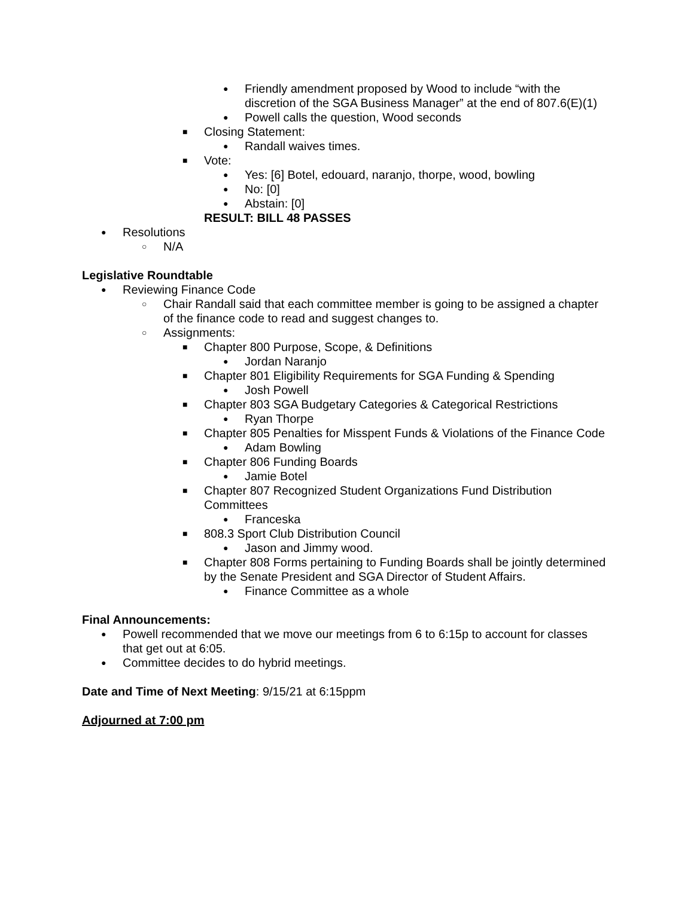●
Friendly amendment proposed by Wood to include “with the discretion of the SGA Business Manager” at the end of 807.6(E)(1)
●
Powell calls the question, Wood seconds
■
Closing Statement:
●
Randall waives times.
■
Vote:
●
Yes: [6] Botel, edouard, naranjo, thorpe, wood, bowling
●
No: [0]
●
Abstain: [0]
RESULT: BILL 48 PASSES
●
Resolutions
○
N/A
Legislative Roundtable
●
Reviewing Finance Code
○
Chair Randall said that each committee member is going to be assigned a chapter of the finance code to read and suggest changes to.
○
Assignments:
■
Chapter 800 Purpose, Scope, & Definitions
●
Jordan Naranjo
■
Chapter 801 Eligibility Requirements for SGA Funding & Spending
●
Josh Powell
■
Chapter 803 SGA Budgetary Categories & Categorical Restrictions
●
Ryan Thorpe
■
Chapter 805 Penalties for Misspent Funds & Violations of the Finance Code
●
Adam Bowling
■
Chapter 806 Funding Boards
●
Jamie Botel
■
Chapter 807 Recognized Student Organizations Fund Distribution Committees
●
Franceska
■
808.3 Sport Club Distribution Council
●
Jason and Jimmy wood.
■
Chapter 808 Forms pertaining to Funding Boards shall be jointly determined by the Senate President and SGA Director of Student Affairs.
●
Finance Committee as a whole
Final Announcements:
●
Powell recommended that we move our meetings from 6 to 6:15p to account for classes that get out at 6:05.
●
Committee decides to do hybrid meetings.
Date and Time of Next Meeting: 9/15/21 at 6:15ppm
Adjourned at 7:00 pm